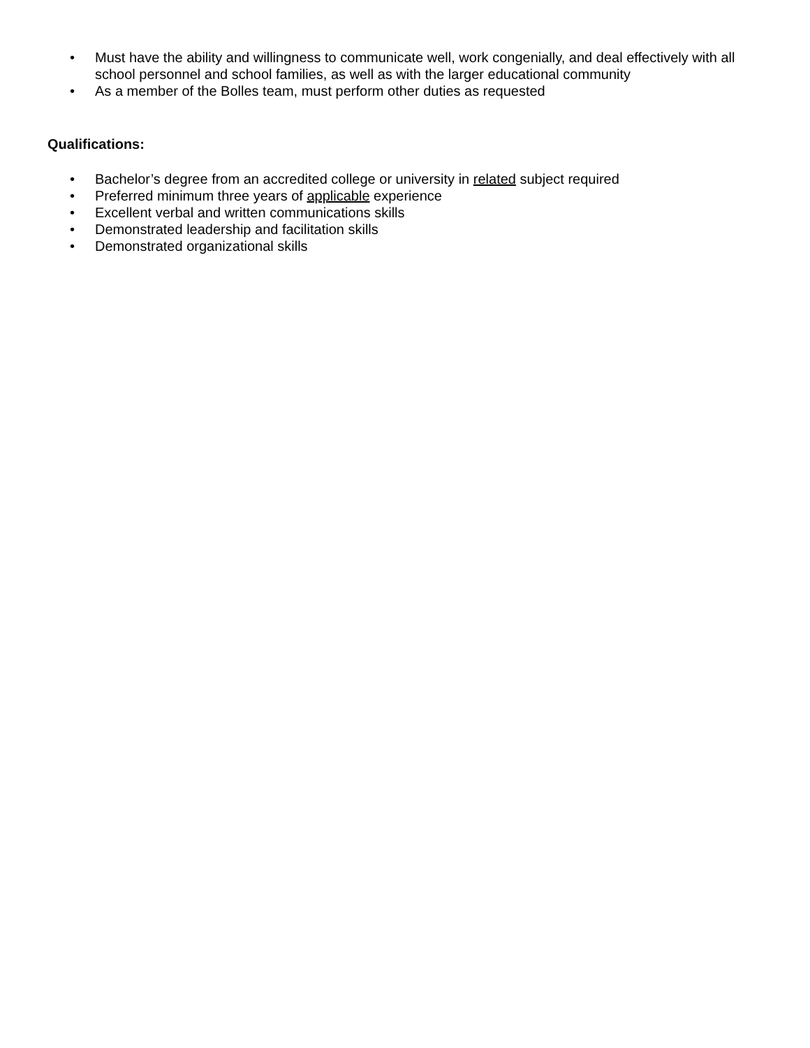• Must have the ability and willingness to communicate well, work congenially, and deal effectively with all school personnel and school families, as well as with the larger educational community
• As a member of the Bolles team, must perform other duties as requested
Qualifications:
• Bachelor’s degree from an accredited college or university in related subject required
• Preferred minimum three years of applicable experience
• Excellent verbal and written communications skills
• Demonstrated leadership and facilitation skills
• Demonstrated organizational skills